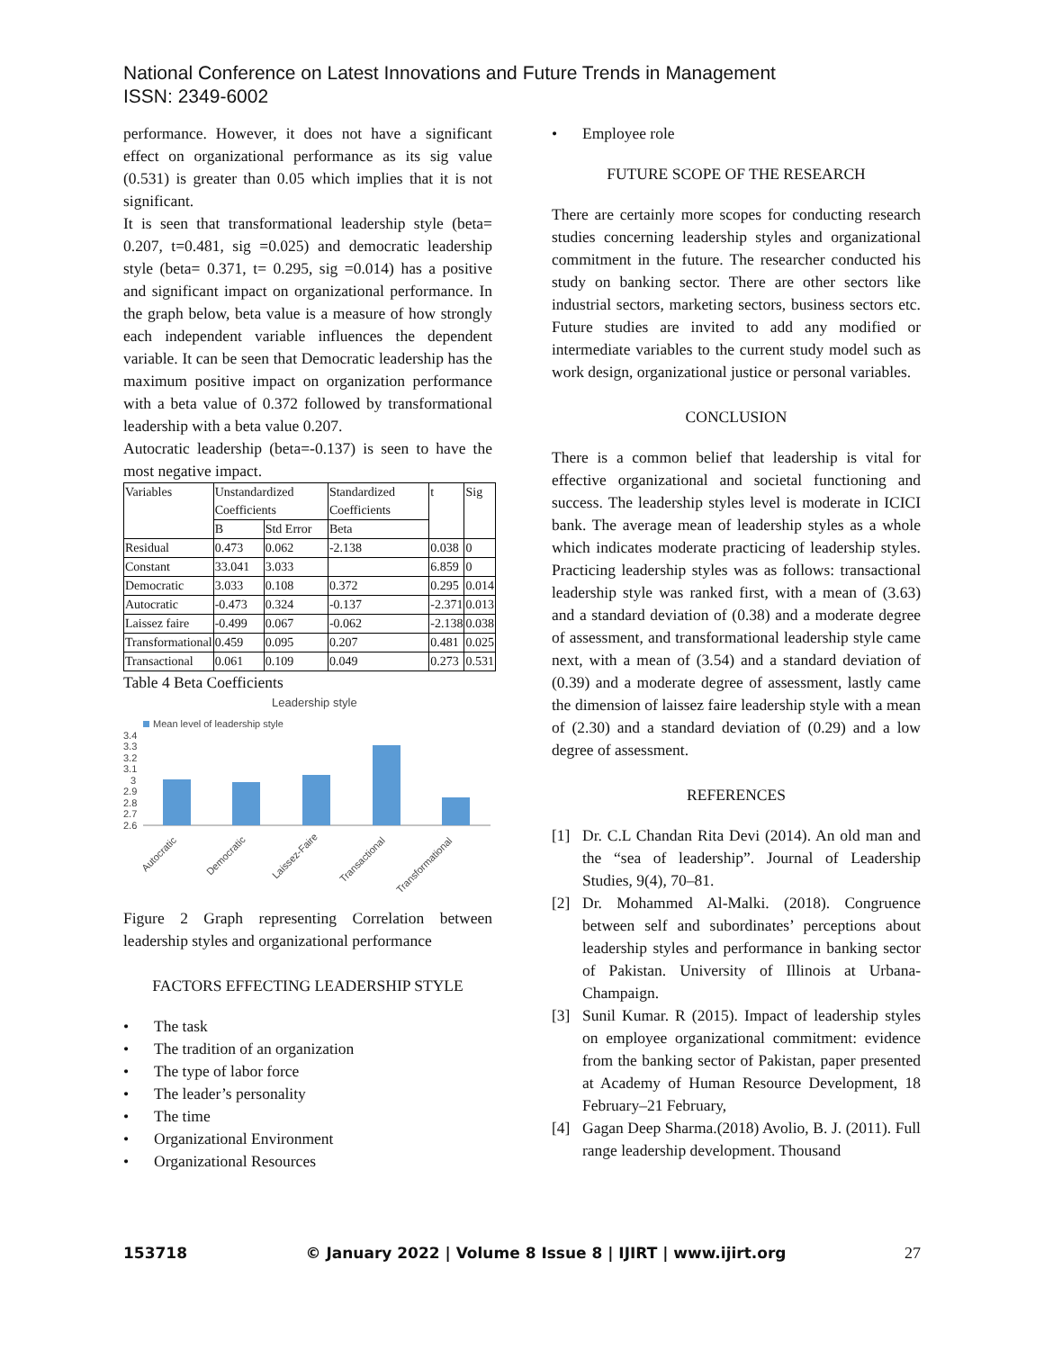National Conference on Latest Innovations and Future Trends in Management
ISSN: 2349-6002
performance. However, it does not have a significant effect on organizational performance as its sig value (0.531) is greater than 0.05 which implies that it is not significant.
It is seen that transformational leadership style (beta= 0.207, t=0.481, sig =0.025) and democratic leadership style (beta= 0.371, t= 0.295, sig =0.014) has a positive and significant impact on organizational performance. In the graph below, beta value is a measure of how strongly each independent variable influences the dependent variable. It can be seen that Democratic leadership has the maximum positive impact on organization performance with a beta value of 0.372 followed by transformational leadership with a beta value 0.207.
Autocratic leadership (beta=-0.137) is seen to have the most negative impact.
| Variables | Unstandardized Coefficients | | Standardized Coefficients | t | Sig |
| | B | Std Error | Beta | | |
| Residual | 0.473 | 0.062 | -2.138 | 0.038 | 0 |
| Constant | 33.041 | 3.033 | | 6.859 | 0 |
| Democratic | 3.033 | 0.108 | 0.372 | 0.295 | 0.014 |
| Autocratic | -0.473 | 0.324 | -0.137 | -2.371 | 0.013 |
| Laissez faire | -0.499 | 0.067 | -0.062 | -2.138 | 0.038 |
| Transformational | 0.459 | 0.095 | 0.207 | 0.481 | 0.025 |
| Transactional | 0.061 | 0.109 | 0.049 | 0.273 | 0.531 |
Table 4 Beta Coefficients
Leadership style
Mean level of leadership style
3.4
3.3
3.2
3.1
3
2.9
2.8
2.7
2.6
Autocratic
Democratic
Laissez-Faire
Transactional
Transformational
Figure 2 Graph representing Correlation between leadership styles and organizational performance
FACTORS EFFECTING LEADERSHIP STYLE
• The task
• The tradition of an organization
• The type of labor force
• The leader’s personality
• The time
• Organizational Environment
• Organizational Resources
• Employee role
FUTURE SCOPE OF THE RESEARCH
There are certainly more scopes for conducting research studies concerning leadership styles and organizational commitment in the future. The researcher conducted his study on banking sector. There are other sectors like industrial sectors, marketing sectors, business sectors etc. Future studies are invited to add any modified or intermediate variables to the current study model such as work design, organizational justice or personal variables.
CONCLUSION
There is a common belief that leadership is vital for effective organizational and societal functioning and success. The leadership styles level is moderate in ICICI bank. The average mean of leadership styles as a whole which indicates moderate practicing of leadership styles. Practicing leadership styles was as follows: transactional leadership style was ranked first, with a mean of (3.63) and a standard deviation of (0.38) and a moderate degree of assessment, and transformational leadership style came next, with a mean of (3.54) and a standard deviation of (0.39) and a moderate degree of assessment, lastly came the dimension of laissez faire leadership style with a mean of (2.30) and a standard deviation of (0.29) and a low degree of assessment.
REFERENCES
[1] Dr. C.L Chandan Rita Devi (2014). An old man and the “sea of leadership”. Journal of Leadership Studies, 9(4), 70–81.
[2] Dr. Mohammed Al-Malki. (2018). Congruence between self and subordinates’ perceptions about leadership styles and performance in banking sector of Pakistan. University of Illinois at Urbana-Champaign.
[3] Sunil Kumar. R (2015). Impact of leadership styles on employee organizational commitment: evidence from the banking sector of Pakistan, paper presented at Academy of Human Resource Development, 18 February–21 February,
[4] Gagan Deep Sharma.(2018) Avolio, B. J. (2011). Full range leadership development. Thousand
153718 © January 2022 | Volume 8 Issue 8 | IJIRT | www.ijirt.org 27